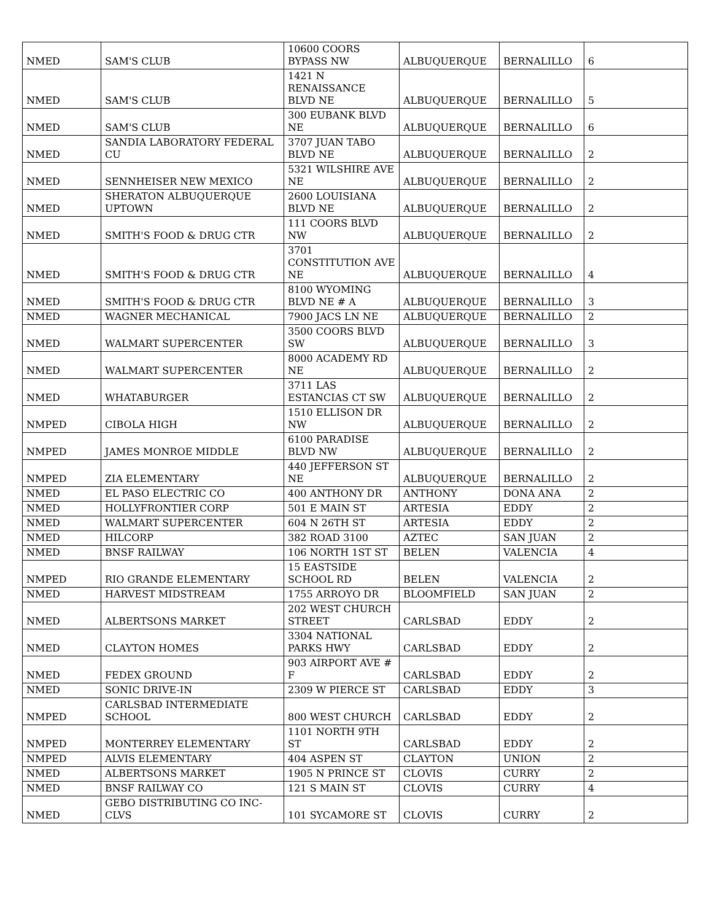| NMED | SAM'S CLUB | 10600 COORS BYPASS NW | ALBUQUERQUE | BERNALILLO | 6 |
| NMED | SAM'S CLUB | 1421 N RENAISSANCE BLVD NE | ALBUQUERQUE | BERNALILLO | 5 |
| NMED | SAM'S CLUB | 300 EUBANK BLVD NE | ALBUQUERQUE | BERNALILLO | 6 |
| NMED | SANDIA LABORATORY FEDERAL CU | 3707 JUAN TABO BLVD NE | ALBUQUERQUE | BERNALILLO | 2 |
| NMED | SENNHEISER NEW MEXICO | 5321 WILSHIRE AVE NE | ALBUQUERQUE | BERNALILLO | 2 |
| NMED | SHERATON ALBUQUERQUE UPTOWN | 2600 LOUISIANA BLVD NE | ALBUQUERQUE | BERNALILLO | 2 |
| NMED | SMITH'S FOOD & DRUG CTR | 111 COORS BLVD NW | ALBUQUERQUE | BERNALILLO | 2 |
| NMED | SMITH'S FOOD & DRUG CTR | 3701 CONSTITUTION AVE NE | ALBUQUERQUE | BERNALILLO | 4 |
| NMED | SMITH'S FOOD & DRUG CTR | 8100 WYOMING BLVD NE # A | ALBUQUERQUE | BERNALILLO | 3 |
| NMED | WAGNER MECHANICAL | 7900 JACS LN NE | ALBUQUERQUE | BERNALILLO | 2 |
| NMED | WALMART SUPERCENTER | 3500 COORS BLVD SW | ALBUQUERQUE | BERNALILLO | 3 |
| NMED | WALMART SUPERCENTER | 8000 ACADEMY RD NE | ALBUQUERQUE | BERNALILLO | 2 |
| NMED | WHATABURGER | 3711 LAS ESTANCIAS CT SW | ALBUQUERQUE | BERNALILLO | 2 |
| NMPED | CIBOLA HIGH | 1510 ELLISON DR NW | ALBUQUERQUE | BERNALILLO | 2 |
| NMPED | JAMES MONROE MIDDLE | 6100 PARADISE BLVD NW | ALBUQUERQUE | BERNALILLO | 2 |
| NMPED | ZIA ELEMENTARY | 440 JEFFERSON ST NE | ALBUQUERQUE | BERNALILLO | 2 |
| NMED | EL PASO ELECTRIC CO | 400 ANTHONY DR | ANTHONY | DONA ANA | 2 |
| NMED | HOLLYFRONTIER CORP | 501 E MAIN ST | ARTESIA | EDDY | 2 |
| NMED | WALMART SUPERCENTER | 604 N 26TH ST | ARTESIA | EDDY | 2 |
| NMED | HILCORP | 382 ROAD 3100 | AZTEC | SAN JUAN | 2 |
| NMED | BNSF RAILWAY | 106 NORTH 1ST ST | BELEN | VALENCIA | 4 |
| NMPED | RIO GRANDE ELEMENTARY | 15 EASTSIDE SCHOOL RD | BELEN | VALENCIA | 2 |
| NMED | HARVEST MIDSTREAM | 1755 ARROYO DR | BLOOMFIELD | SAN JUAN | 2 |
| NMED | ALBERTSONS MARKET | 202 WEST CHURCH STREET | CARLSBAD | EDDY | 2 |
| NMED | CLAYTON HOMES | 3304 NATIONAL PARKS HWY | CARLSBAD | EDDY | 2 |
| NMED | FEDEX GROUND | 903 AIRPORT AVE # F | CARLSBAD | EDDY | 2 |
| NMED | SONIC DRIVE-IN | 2309 W PIERCE ST | CARLSBAD | EDDY | 3 |
| NMPED | CARLSBAD INTERMEDIATE SCHOOL | 800 WEST CHURCH | CARLSBAD | EDDY | 2 |
| NMPED | MONTERREY ELEMENTARY | 1101 NORTH 9TH ST | CARLSBAD | EDDY | 2 |
| NMPED | ALVIS ELEMENTARY | 404 ASPEN ST | CLAYTON | UNION | 2 |
| NMED | ALBERTSONS MARKET | 1905 N PRINCE ST | CLOVIS | CURRY | 2 |
| NMED | BNSF RAILWAY CO | 121 S MAIN ST | CLOVIS | CURRY | 4 |
| NMED | GEBO DISTRIBUTING CO INC-CLVS | 101 SYCAMORE ST | CLOVIS | CURRY | 2 |